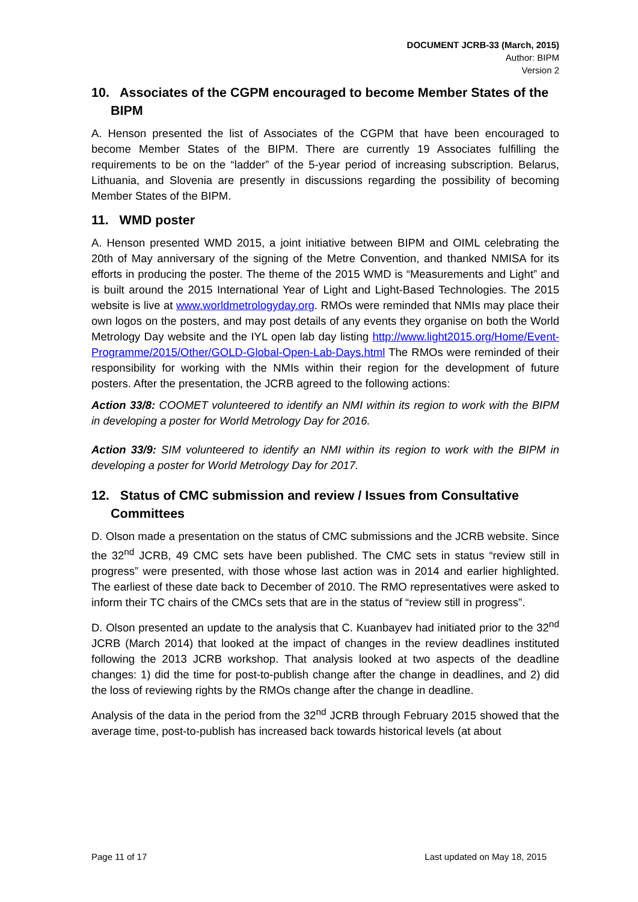DOCUMENT JCRB-33 (March, 2015)
Author: BIPM
Version 2
10. Associates of the CGPM encouraged to become Member States of the BIPM
A. Henson presented the list of Associates of the CGPM that have been encouraged to become Member States of the BIPM. There are currently 19 Associates fulfilling the requirements to be on the “ladder” of the 5-year period of increasing subscription. Belarus, Lithuania, and Slovenia are presently in discussions regarding the possibility of becoming Member States of the BIPM.
11. WMD poster
A. Henson presented WMD 2015, a joint initiative between BIPM and OIML celebrating the 20th of May anniversary of the signing of the Metre Convention, and thanked NMISA for its efforts in producing the poster. The theme of the 2015 WMD is “Measurements and Light” and is built around the 2015 International Year of Light and Light-Based Technologies. The 2015 website is live at www.worldmetrologyday.org. RMOs were reminded that NMIs may place their own logos on the posters, and may post details of any events they organise on both the World Metrology Day website and the IYL open lab day listing http://www.light2015.org/Home/Event-Programme/2015/Other/GOLD-Global-Open-Lab-Days.html The RMOs were reminded of their responsibility for working with the NMIs within their region for the development of future posters. After the presentation, the JCRB agreed to the following actions:
Action 33/8: COOMET volunteered to identify an NMI within its region to work with the BIPM in developing a poster for World Metrology Day for 2016.
Action 33/9: SIM volunteered to identify an NMI within its region to work with the BIPM in developing a poster for World Metrology Day for 2017.
12. Status of CMC submission and review / Issues from Consultative Committees
D. Olson made a presentation on the status of CMC submissions and the JCRB website. Since the 32<sup>nd</sup> JCRB, 49 CMC sets have been published. The CMC sets in status “review still in progress” were presented, with those whose last action was in 2014 and earlier highlighted. The earliest of these date back to December of 2010. The RMO representatives were asked to inform their TC chairs of the CMCs sets that are in the status of “review still in progress”.
D. Olson presented an update to the analysis that C. Kuanbayev had initiated prior to the 32<sup>nd</sup> JCRB (March 2014) that looked at the impact of changes in the review deadlines instituted following the 2013 JCRB workshop. That analysis looked at two aspects of the deadline changes: 1) did the time for post-to-publish change after the change in deadlines, and 2) did the loss of reviewing rights by the RMOs change after the change in deadline.
Analysis of the data in the period from the 32<sup>nd</sup> JCRB through February 2015 showed that the average time, post-to-publish has increased back towards historical levels (at about
Page 11 of 17 Last updated on May 18, 2015